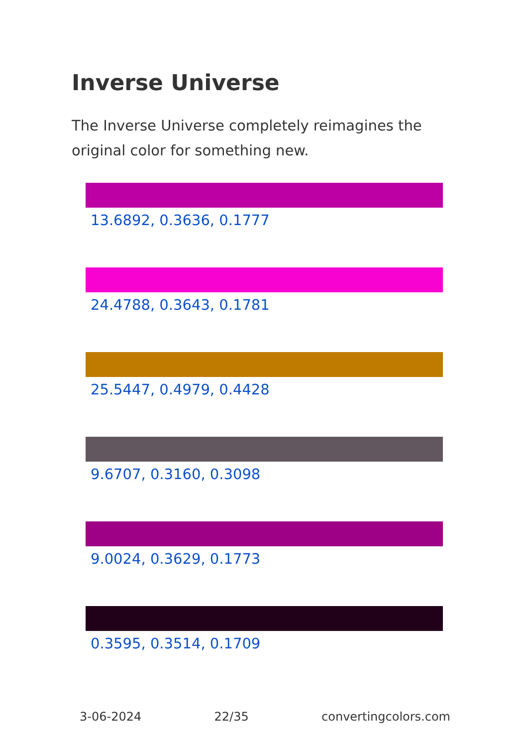Inverse Universe
The Inverse Universe completely reimagines the original color for something new.
13.6892, 0.3636, 0.1777
24.4788, 0.3643, 0.1781
25.5447, 0.4979, 0.4428
9.6707, 0.3160, 0.3098
9.0024, 0.3629, 0.1773
0.3595, 0.3514, 0.1709
3-06-2024 22/35 convertingcolors.com